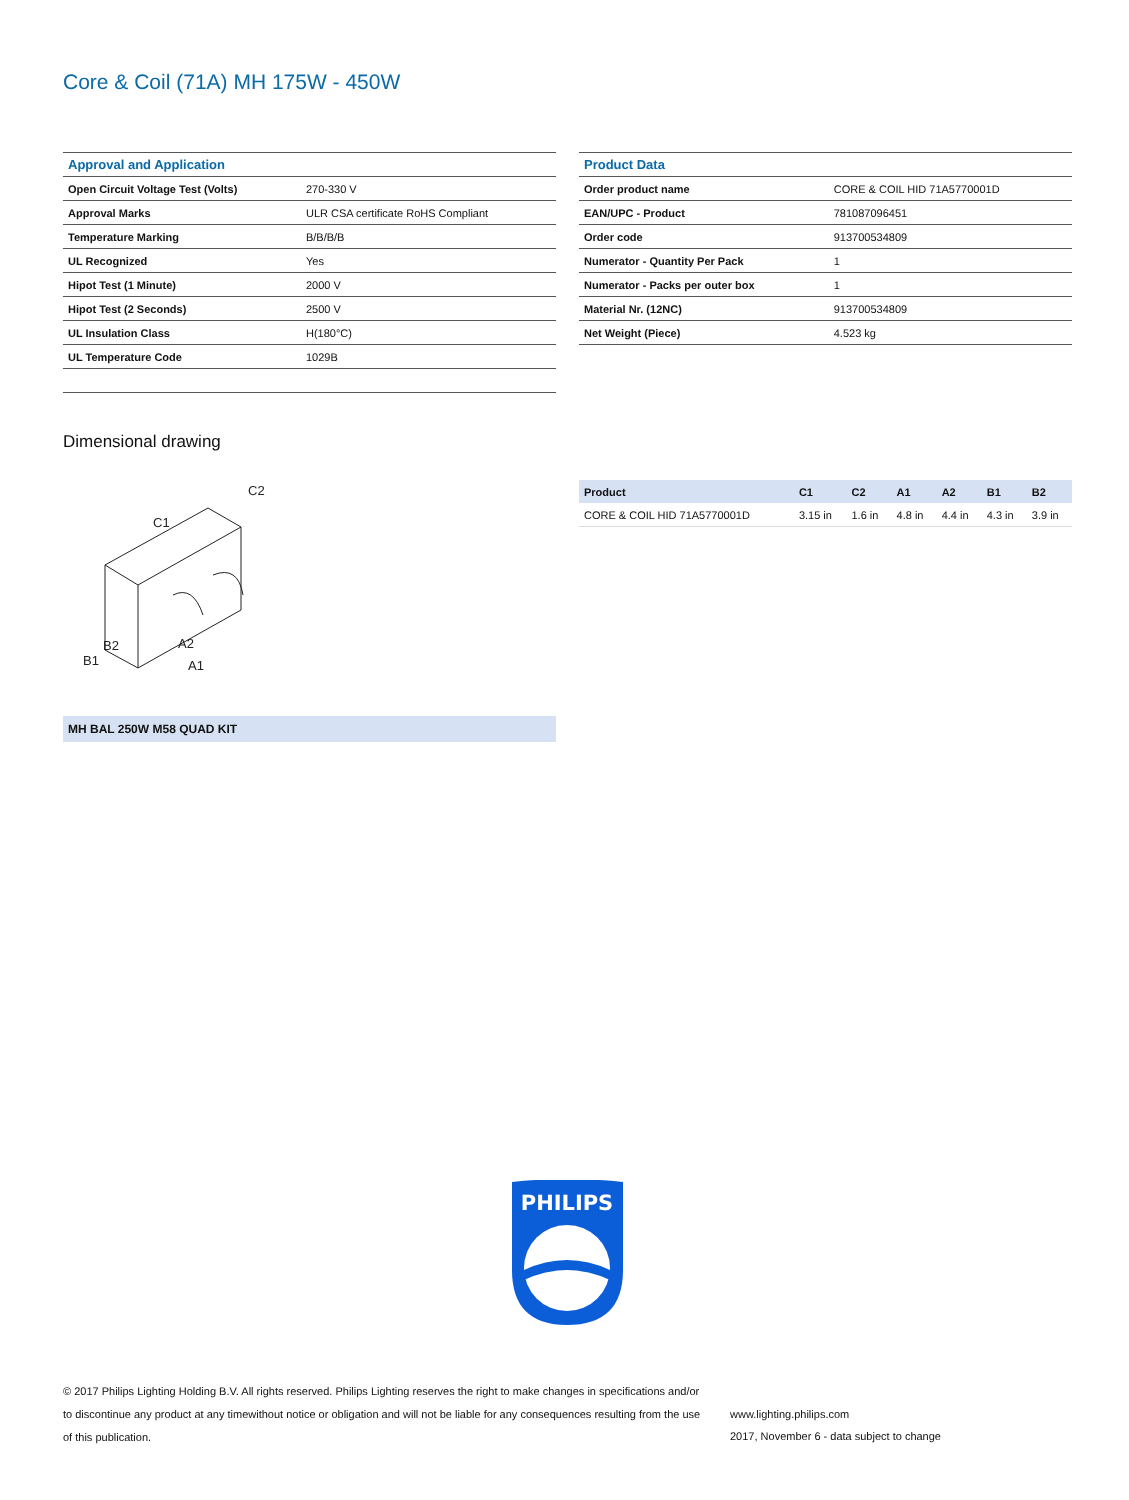Core & Coil (71A) MH 175W - 450W
| Approval and Application | |
| --- | --- |
| Open Circuit Voltage Test (Volts) | 270-330 V |
| Approval Marks | ULR CSA certificate RoHS Compliant |
| Temperature Marking | B/B/B/B |
| UL Recognized | Yes |
| Hipot Test (1 Minute) | 2000 V |
| Hipot Test (2 Seconds) | 2500 V |
| UL Insulation Class | H(180°C) |
| UL Temperature Code | 1029B |
| Product Data | |
| --- | --- |
| Order product name | CORE & COIL HID 71A5770001D |
| EAN/UPC - Product | 781087096451 |
| Order code | 913700534809 |
| Numerator - Quantity Per Pack | 1 |
| Numerator - Packs per outer box | 1 |
| Material Nr. (12NC) | 913700534809 |
| Net Weight (Piece) | 4.523 kg |
Dimensional drawing
C1
C2
A2
A1
B1
B2
MH BAL 250W M58 QUAD KIT
| Product | C1 | C2 | A1 | A2 | B1 | B2 |
| --- | --- | --- | --- | --- | --- | --- |
| CORE & COIL HID 71A5770001D | 3.15 in | 1.6 in | 4.8 in | 4.4 in | 4.3 in | 3.9 in |
PHILIPS
© 2017 Philips Lighting Holding B.V. All rights reserved. Philips Lighting reserves the right to make changes in specifications and/or to discontinue any product at any timewithout notice or obligation and will not be liable for any consequences resulting from the use of this publication.
www.lighting.philips.com
2017, November 6 - data subject to change